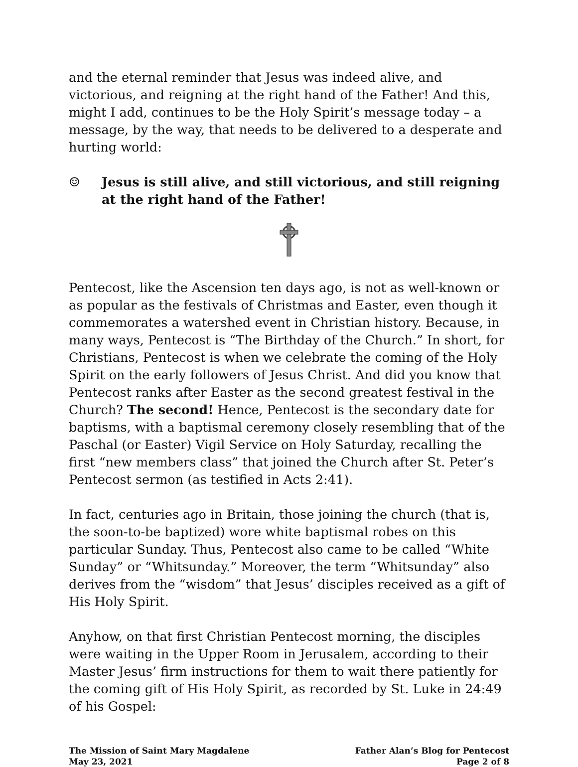and the eternal reminder that Jesus was indeed alive, and victorious, and reigning at the right hand of the Father! And this, might I add, continues to be the Holy Spirit’s message today – a message, by the way, that needs to be delivered to a desperate and hurting world:
☺ Jesus is still alive, and still victorious, and still reigning at the right hand of the Father!
Pentecost, like the Ascension ten days ago, is not as well-known or as popular as the festivals of Christmas and Easter, even though it commemorates a watershed event in Christian history. Because, in many ways, Pentecost is “The Birthday of the Church.” In short, for Christians, Pentecost is when we celebrate the coming of the Holy Spirit on the early followers of Jesus Christ. And did you know that Pentecost ranks after Easter as the second greatest festival in the Church? The second! Hence, Pentecost is the secondary date for baptisms, with a baptismal ceremony closely resembling that of the Paschal (or Easter) Vigil Service on Holy Saturday, recalling the first “new members class” that joined the Church after St. Peter’s Pentecost sermon (as testified in Acts 2:41).
In fact, centuries ago in Britain, those joining the church (that is, the soon-to-be baptized) wore white baptismal robes on this particular Sunday. Thus, Pentecost also came to be called “White Sunday” or “Whitsunday.” Moreover, the term “Whitsunday” also derives from the “wisdom” that Jesus’ disciples received as a gift of His Holy Spirit.
Anyhow, on that first Christian Pentecost morning, the disciples were waiting in the Upper Room in Jerusalem, according to their Master Jesus’ firm instructions for them to wait there patiently for the coming gift of His Holy Spirit, as recorded by St. Luke in 24:49 of his Gospel:
The Mission of Saint Mary Magdalene
May 23, 2021
Father Alan’s Blog for Pentecost
Page 2 of 8